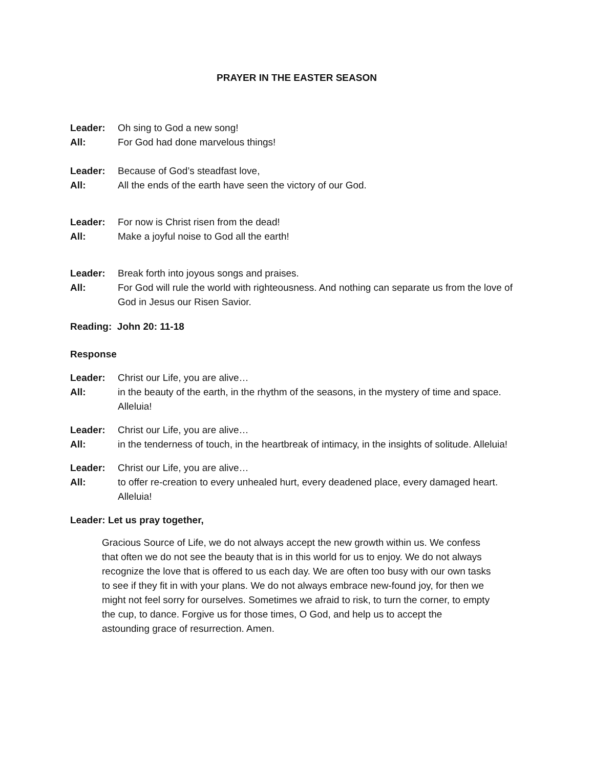PRAYER IN THE EASTER SEASON
Leader: Oh sing to God a new song!
All: For God had done marvelous things!
Leader: Because of God’s steadfast love,
All: All the ends of the earth have seen the victory of our God.
Leader: For now is Christ risen from the dead!
All: Make a joyful noise to God all the earth!
Leader: Break forth into joyous songs and praises.
All: For God will rule the world with righteousness. And nothing can separate us from the love of God in Jesus our Risen Savior.
Reading: John 20: 11-18
Response
Leader: Christ our Life, you are alive…
All: in the beauty of the earth, in the rhythm of the seasons, in the mystery of time and space. Alleluia!
Leader: Christ our Life, you are alive…
All: in the tenderness of touch, in the heartbreak of intimacy, in the insights of solitude. Alleluia!
Leader: Christ our Life, you are alive…
All: to offer re-creation to every unhealed hurt, every deadened place, every damaged heart. Alleluia!
Leader: Let us pray together,
Gracious Source of Life, we do not always accept the new growth within us. We confess that often we do not see the beauty that is in this world for us to enjoy. We do not always recognize the love that is offered to us each day. We are often too busy with our own tasks to see if they fit in with your plans. We do not always embrace new-found joy, for then we might not feel sorry for ourselves. Sometimes we afraid to risk, to turn the corner, to empty the cup, to dance. Forgive us for those times, O God, and help us to accept the astounding grace of resurrection. Amen.